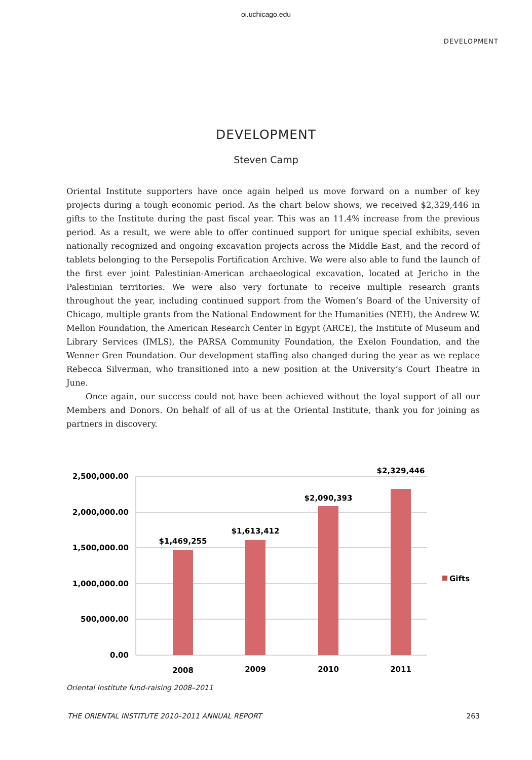oi.uchicago.edu
DEVELOPMENT
DEVELOPMENT
Steven Camp
Oriental Institute supporters have once again helped us move forward on a number of key projects during a tough economic period. As the chart below shows, we received $2,329,446 in gifts to the Institute during the past fiscal year. This was an 11.4% increase from the previous period. As a result, we were able to offer continued support for unique special exhibits, seven nationally recognized and ongoing excavation projects across the Middle East, and the record of tablets belonging to the Persepolis Fortification Archive. We were also able to fund the launch of the first ever joint Palestinian-American archaeological excavation, located at Jericho in the Palestinian territories. We were also very fortunate to receive multiple research grants throughout the year, including continued support from the Women’s Board of the University of Chicago, multiple grants from the National Endowment for the Humanities (NEH), the Andrew W. Mellon Foundation, the American Research Center in Egypt (ARCE), the Institute of Museum and Library Services (IMLS), the PARSA Community Foundation, the Exelon Foundation, and the Wenner Gren Foundation. Our development staffing also changed during the year as we replace Rebecca Silverman, who transitioned into a new position at the University’s Court Theatre in June.
Once again, our success could not have been achieved without the loyal support of all our Members and Donors. On behalf of all of us at the Oriental Institute, thank you for joining as partners in discovery.
2,500,000.00
2,000,000.00
1,500,000.00
1,000,000.00
500,000.00
0.00
$1,469,255
$1,613,412
$2,090,393
$2,329,446
2008
2009
2010
2011
Gifts
Oriental Institute fund-raising 2008–2011
THE ORIENTAL INSTITUTE 2010–2011 ANNUAL REPORT 263